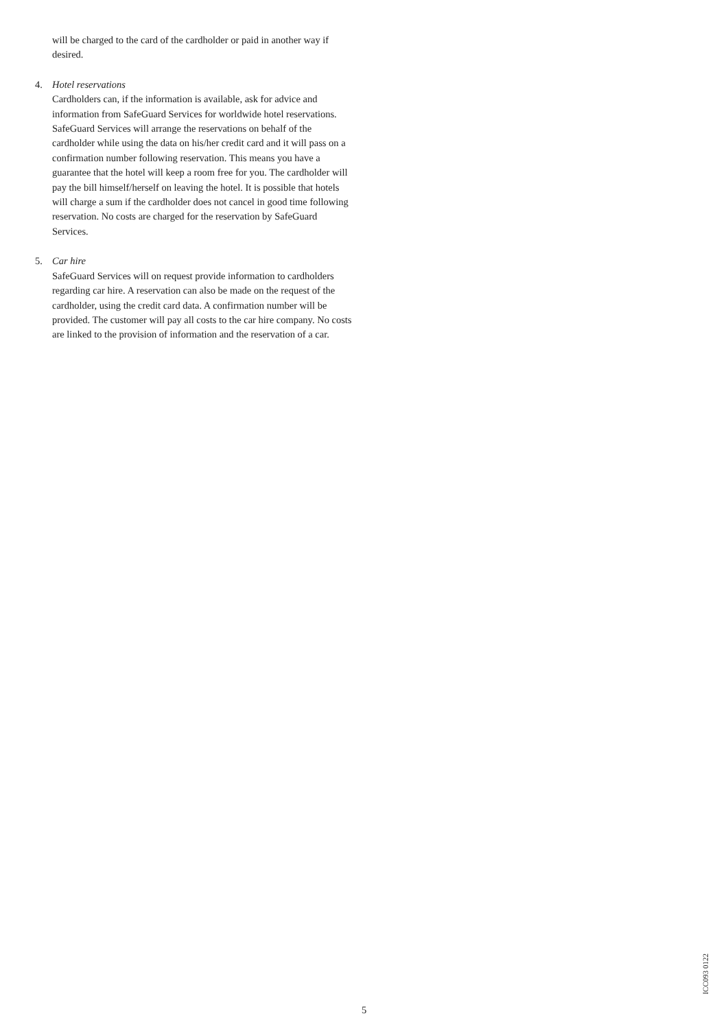will be charged to the card of the cardholder or paid in another way if desired.
4.
Hotel reservations
Cardholders can, if the information is available, ask for advice and information from SafeGuard Services for worldwide hotel reservations. SafeGuard Services will arrange the reservations on behalf of the cardholder while using the data on his/her credit card and it will pass on a confirmation number following reservation. This means you have a guarantee that the hotel will keep a room free for you. The cardholder will pay the bill himself/herself on leaving the hotel. It is possible that hotels will charge a sum if the cardholder does not cancel in good time following reservation. No costs are charged for the reservation by SafeGuard Services.
5.
Car hire
SafeGuard Services will on request provide information to cardholders regarding car hire. A reservation can also be made on the request of the cardholder, using the credit card data. A confirmation number will be provided. The customer will pay all costs to the car hire company. No costs are linked to the provision of information and the reservation of a car.
ICC093 0122
5